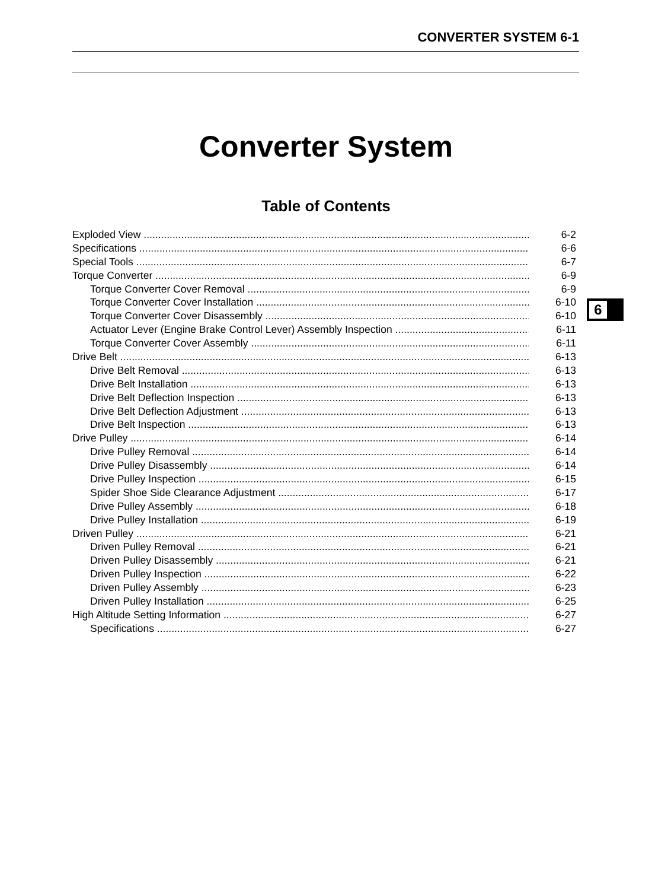CONVERTER SYSTEM 6-1
Converter System
Table of Contents
Exploded View 6-2
Specifications 6-6
Special Tools 6-7
Torque Converter 6-9
Torque Converter Cover Removal 6-9
Torque Converter Cover Installation 6-10
Torque Converter Cover Disassembly 6-10
Actuator Lever (Engine Brake Control Lever) Assembly Inspection 6-11
Torque Converter Cover Assembly 6-11
Drive Belt 6-13
Drive Belt Removal 6-13
Drive Belt Installation 6-13
Drive Belt Deflection Inspection 6-13
Drive Belt Deflection Adjustment 6-13
Drive Belt Inspection 6-13
Drive Pulley 6-14
Drive Pulley Removal 6-14
Drive Pulley Disassembly 6-14
Drive Pulley Inspection 6-15
Spider Shoe Side Clearance Adjustment 6-17
Drive Pulley Assembly 6-18
Drive Pulley Installation 6-19
Driven Pulley 6-21
Driven Pulley Removal 6-21
Driven Pulley Disassembly 6-21
Driven Pulley Inspection 6-22
Driven Pulley Assembly 6-23
Driven Pulley Installation 6-25
High Altitude Setting Information 6-27
Specifications 6-27
6